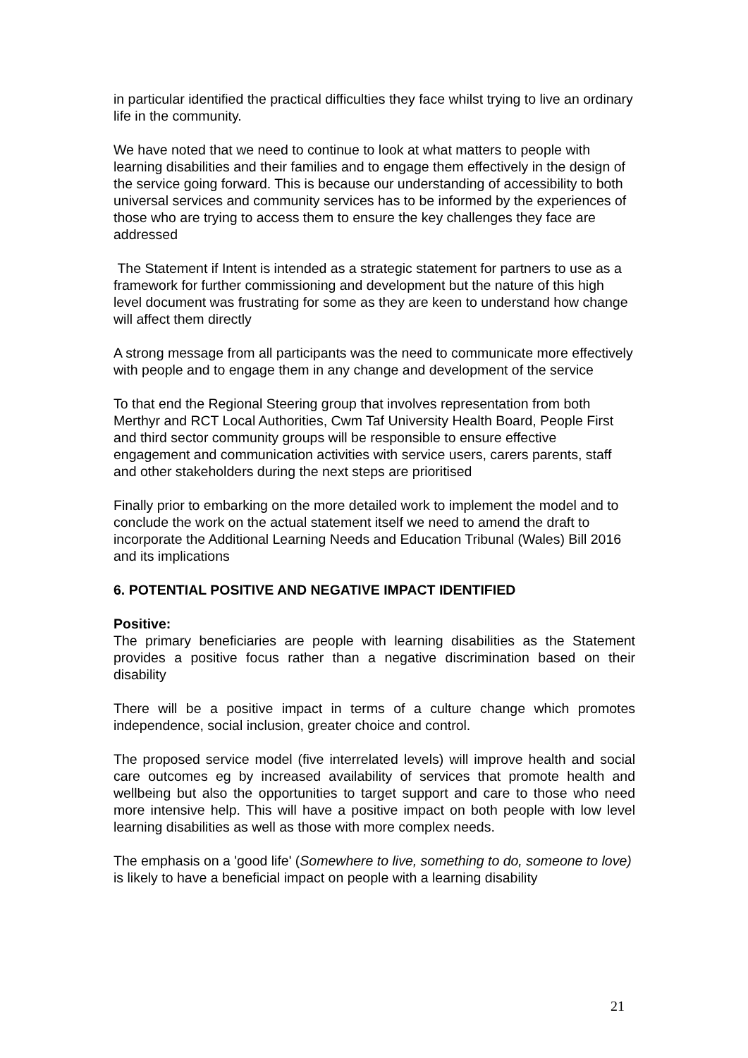in particular identified the practical difficulties they face whilst trying to live an ordinary life in the community.
We have noted that we need to continue to look at what matters to people with learning disabilities and their families and to engage them effectively in the design of the service going forward. This is because our understanding of accessibility to both universal services and community services has to be informed by the experiences of those who are trying to access them to ensure the key challenges they face are addressed
The Statement if Intent is intended as a strategic statement for partners to use as a framework for further commissioning and development but the nature of this high level document was frustrating for some as they are keen to understand how change will affect them directly
A strong message from all participants was the need to communicate more effectively with people and to engage them in any change and development of the service
To that end the Regional Steering group that involves representation from both Merthyr and RCT Local Authorities, Cwm Taf University Health Board, People First and third sector community groups will be responsible to ensure effective engagement and communication activities with service users, carers parents, staff and other stakeholders during the next steps are prioritised
Finally prior to embarking on the more detailed work to implement the model and to conclude the work on the actual statement itself we need to amend the draft to incorporate the Additional Learning Needs and Education Tribunal (Wales) Bill 2016 and its implications
6. POTENTIAL POSITIVE AND NEGATIVE IMPACT IDENTIFIED
Positive:
The primary beneficiaries are people with learning disabilities as the Statement provides a positive focus rather than a negative discrimination based on their disability
There will be a positive impact in terms of a culture change which promotes independence, social inclusion, greater choice and control.
The proposed service model (five interrelated levels) will improve health and social care outcomes eg by increased availability of services that promote health and wellbeing but also the opportunities to target support and care to those who need more intensive help. This will have a positive impact on both people with low level learning disabilities as well as those with more complex needs.
The emphasis on a 'good life' (Somewhere to live, something to do, someone to love) is likely to have a beneficial impact on people with a learning disability
21